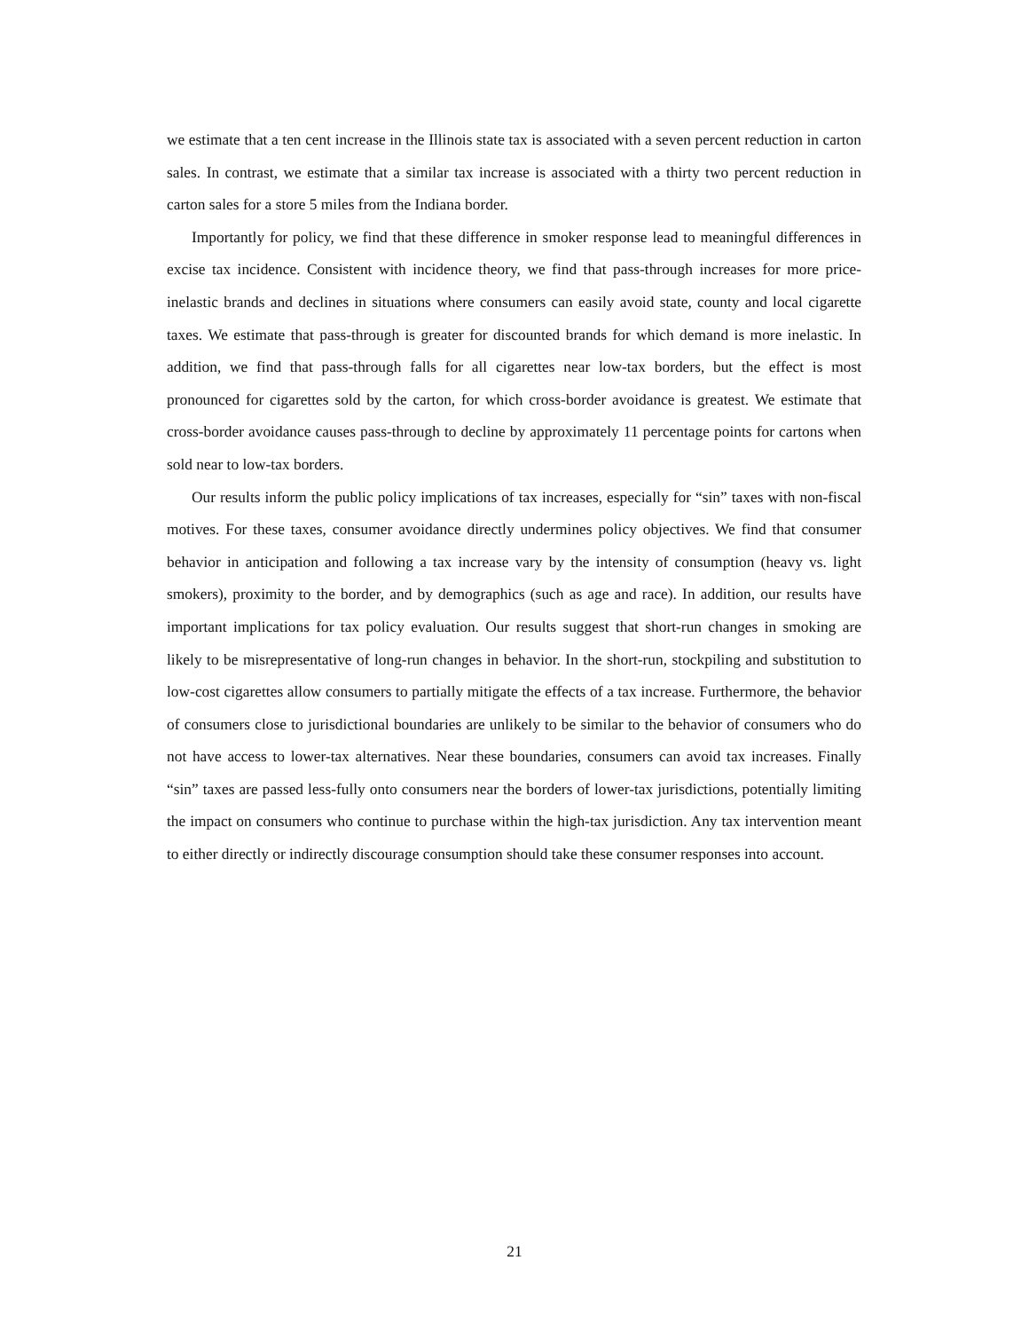we estimate that a ten cent increase in the Illinois state tax is associated with a seven percent reduction in carton sales. In contrast, we estimate that a similar tax increase is associated with a thirty two percent reduction in carton sales for a store 5 miles from the Indiana border.
Importantly for policy, we find that these difference in smoker response lead to meaningful differences in excise tax incidence. Consistent with incidence theory, we find that pass-through increases for more price-inelastic brands and declines in situations where consumers can easily avoid state, county and local cigarette taxes. We estimate that pass-through is greater for discounted brands for which demand is more inelastic. In addition, we find that pass-through falls for all cigarettes near low-tax borders, but the effect is most pronounced for cigarettes sold by the carton, for which cross-border avoidance is greatest. We estimate that cross-border avoidance causes pass-through to decline by approximately 11 percentage points for cartons when sold near to low-tax borders.
Our results inform the public policy implications of tax increases, especially for “sin” taxes with non-fiscal motives. For these taxes, consumer avoidance directly undermines policy objectives. We find that consumer behavior in anticipation and following a tax increase vary by the intensity of consumption (heavy vs. light smokers), proximity to the border, and by demographics (such as age and race). In addition, our results have important implications for tax policy evaluation. Our results suggest that short-run changes in smoking are likely to be misrepresentative of long-run changes in behavior. In the short-run, stockpiling and substitution to low-cost cigarettes allow consumers to partially mitigate the effects of a tax increase. Furthermore, the behavior of consumers close to jurisdictional boundaries are unlikely to be similar to the behavior of consumers who do not have access to lower-tax alternatives. Near these boundaries, consumers can avoid tax increases. Finally “sin” taxes are passed less-fully onto consumers near the borders of lower-tax jurisdictions, potentially limiting the impact on consumers who continue to purchase within the high-tax jurisdiction. Any tax intervention meant to either directly or indirectly discourage consumption should take these consumer responses into account.
21